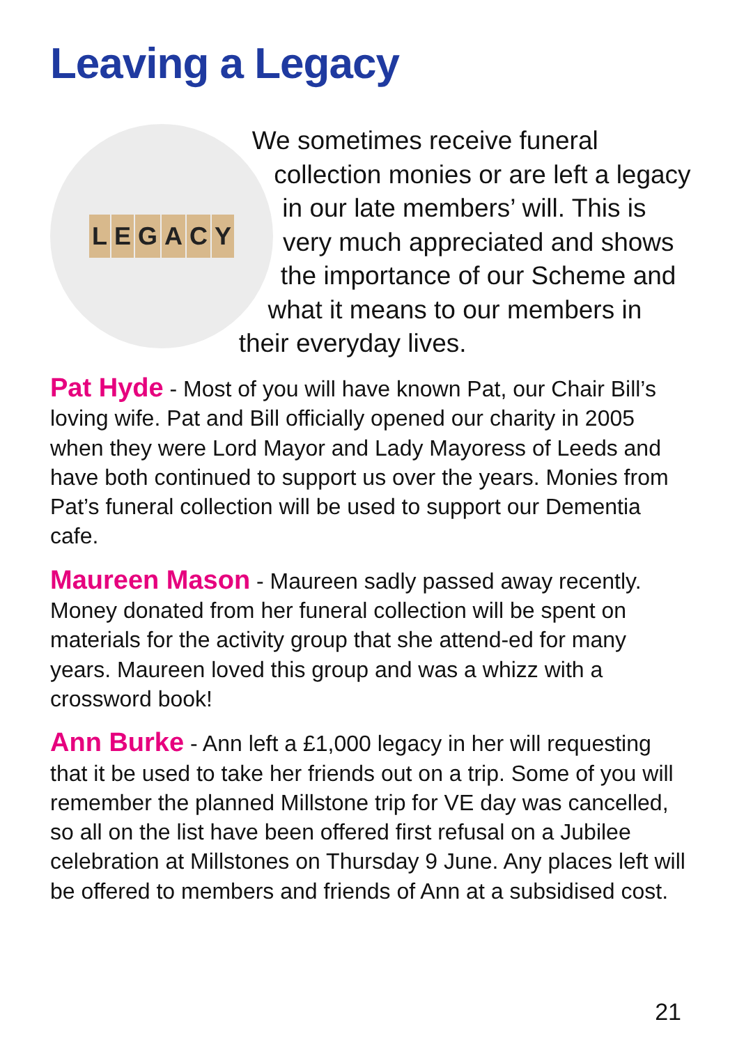Leaving a Legacy
LEGACY
We sometimes receive funeral collection monies or are left a legacy in our late members’ will. This is very much appreciated and shows the importance of our Scheme and what it means to our members in their everyday lives.
Pat Hyde - Most of you will have known Pat, our Chair Bill’s loving wife. Pat and Bill officially opened our charity in 2005 when they were Lord Mayor and Lady Mayoress of Leeds and have both continued to support us over the years. Monies from Pat’s funeral collection will be used to support our Dementia cafe.
Maureen Mason - Maureen sadly passed away recently. Money donated from her funeral collection will be spent on materials for the activity group that she attend-ed for many years. Maureen loved this group and was a whizz with a crossword book!
Ann Burke - Ann left a £1,000 legacy in her will requesting that it be used to take her friends out on a trip. Some of you will remember the planned Millstone trip for VE day was cancelled, so all on the list have been offered first refusal on a Jubilee celebration at Millstones on Thursday 9 June. Any places left will be offered to members and friends of Ann at a subsidised cost.
21